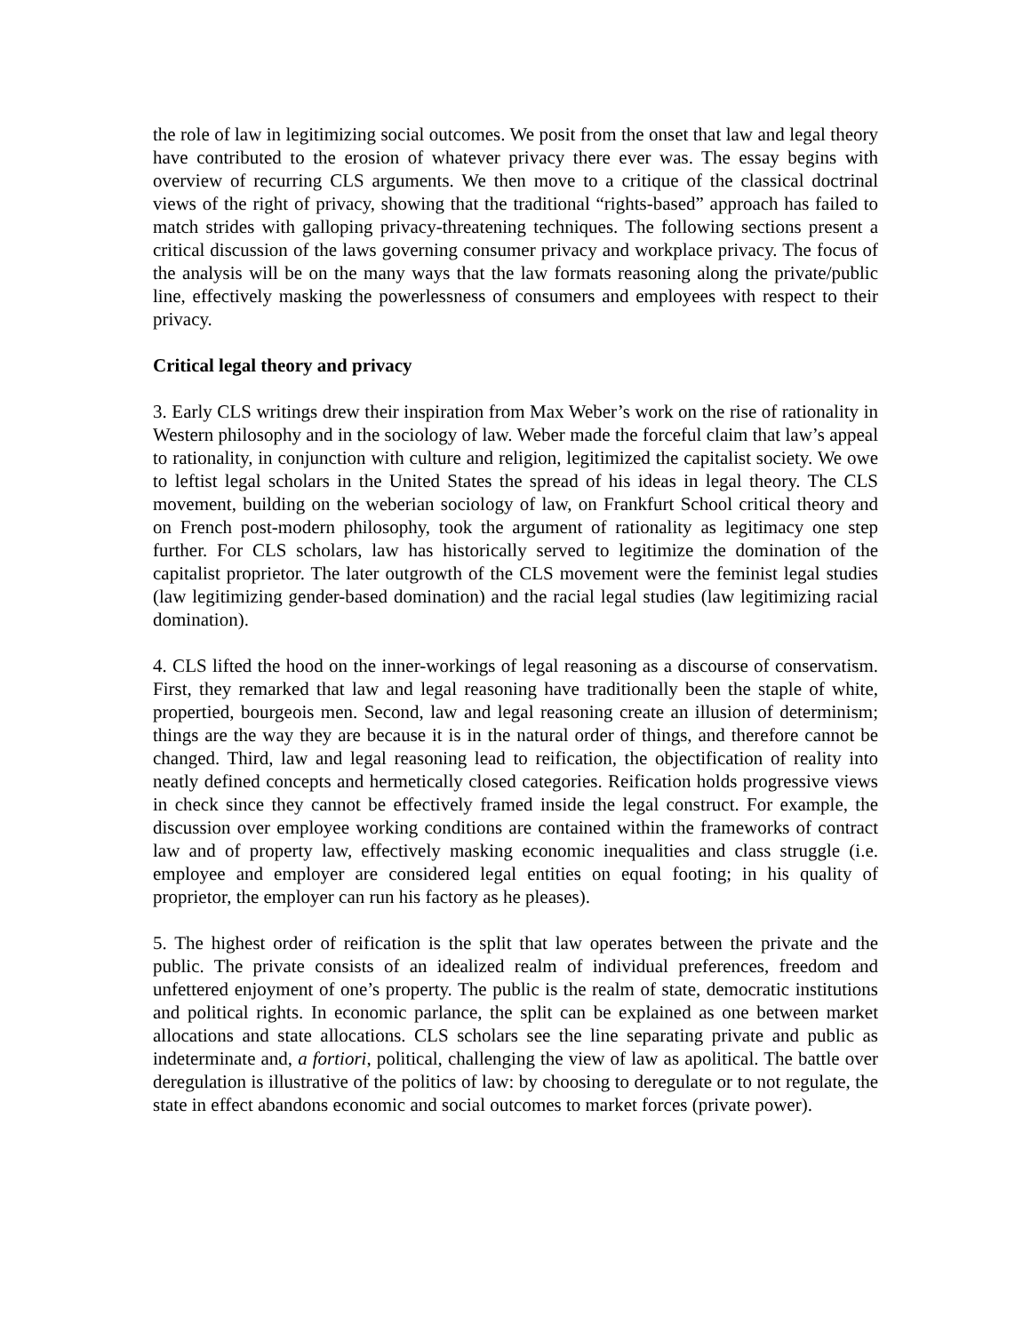the role of law in legitimizing social outcomes. We posit from the onset that law and legal theory have contributed to the erosion of whatever privacy there ever was. The essay begins with overview of recurring CLS arguments. We then move to a critique of the classical doctrinal views of the right of privacy, showing that the traditional “rights-based” approach has failed to match strides with galloping privacy-threatening techniques. The following sections present a critical discussion of the laws governing consumer privacy and workplace privacy. The focus of the analysis will be on the many ways that the law formats reasoning along the private/public line, effectively masking the powerlessness of consumers and employees with respect to their privacy.
Critical legal theory and privacy
3. Early CLS writings drew their inspiration from Max Weber’s work on the rise of rationality in Western philosophy and in the sociology of law. Weber made the forceful claim that law’s appeal to rationality, in conjunction with culture and religion, legitimized the capitalist society. We owe to leftist legal scholars in the United States the spread of his ideas in legal theory. The CLS movement, building on the weberian sociology of law, on Frankfurt School critical theory and on French post-modern philosophy, took the argument of rationality as legitimacy one step further. For CLS scholars, law has historically served to legitimize the domination of the capitalist proprietor. The later outgrowth of the CLS movement were the feminist legal studies (law legitimizing gender-based domination) and the racial legal studies (law legitimizing racial domination).
4. CLS lifted the hood on the inner-workings of legal reasoning as a discourse of conservatism. First, they remarked that law and legal reasoning have traditionally been the staple of white, propertied, bourgeois men. Second, law and legal reasoning create an illusion of determinism; things are the way they are because it is in the natural order of things, and therefore cannot be changed. Third, law and legal reasoning lead to reification, the objectification of reality into neatly defined concepts and hermetically closed categories. Reification holds progressive views in check since they cannot be effectively framed inside the legal construct. For example, the discussion over employee working conditions are contained within the frameworks of contract law and of property law, effectively masking economic inequalities and class struggle (i.e. employee and employer are considered legal entities on equal footing; in his quality of proprietor, the employer can run his factory as he pleases).
5. The highest order of reification is the split that law operates between the private and the public. The private consists of an idealized realm of individual preferences, freedom and unfettered enjoyment of one’s property. The public is the realm of state, democratic institutions and political rights. In economic parlance, the split can be explained as one between market allocations and state allocations. CLS scholars see the line separating private and public as indeterminate and, a fortiori, political, challenging the view of law as apolitical. The battle over deregulation is illustrative of the politics of law: by choosing to deregulate or to not regulate, the state in effect abandons economic and social outcomes to market forces (private power).